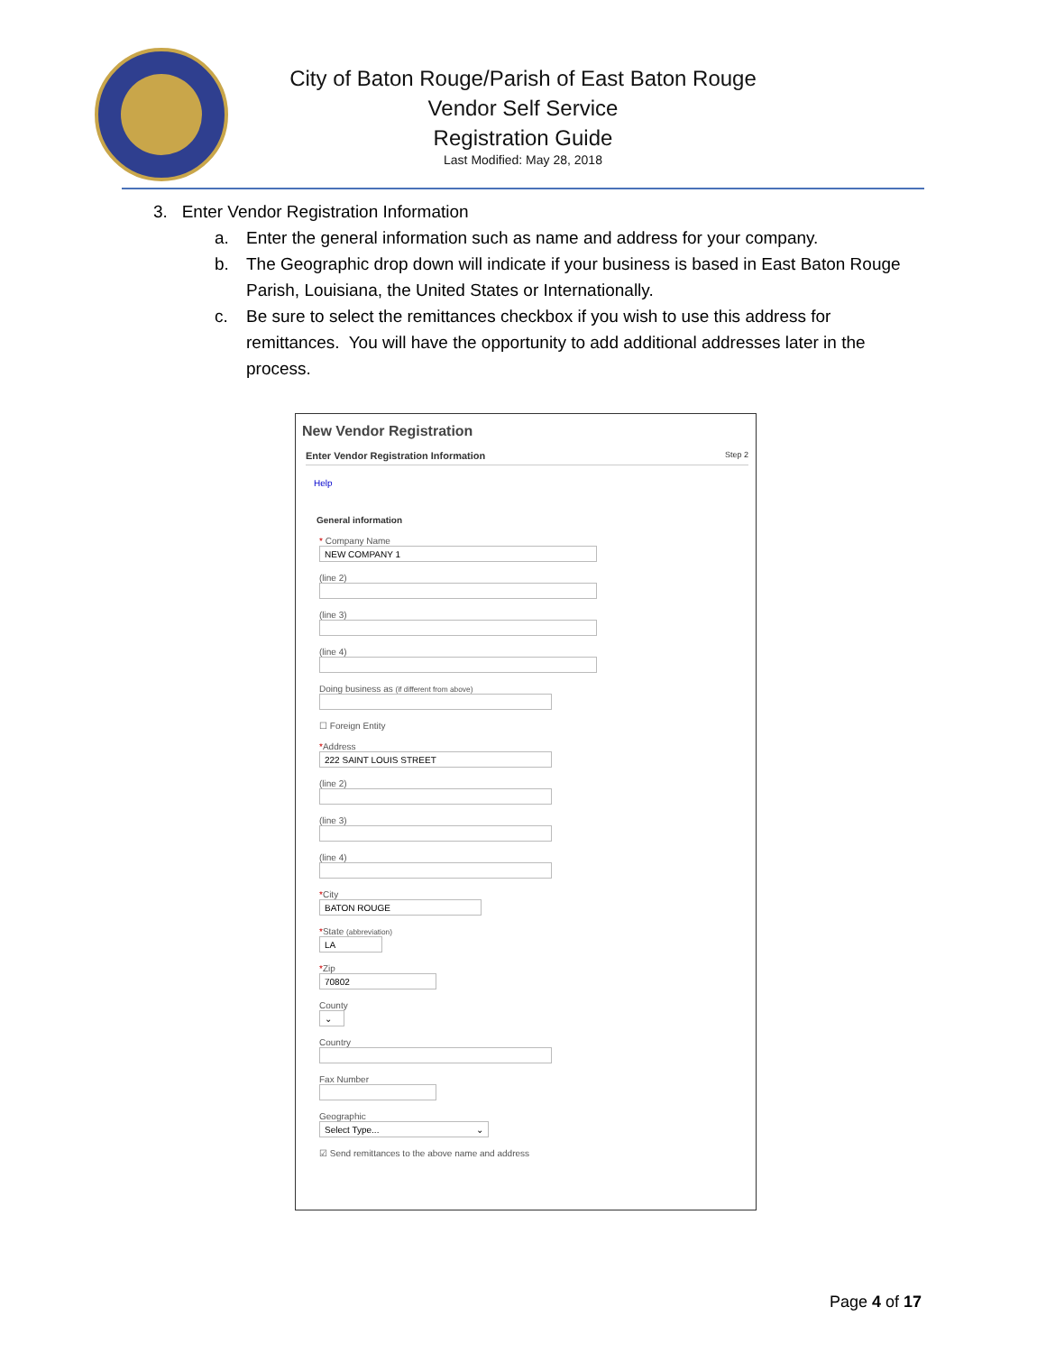City of Baton Rouge/Parish of East Baton Rouge
Vendor Self Service
Registration Guide
Last Modified: May 28, 2018
3. Enter Vendor Registration Information
a. Enter the general information such as name and address for your company.
b. The Geographic drop down will indicate if your business is based in East Baton Rouge Parish, Louisiana, the United States or Internationally.
c. Be sure to select the remittances checkbox if you wish to use this address for remittances. You will have the opportunity to add additional addresses later in the process.
New Vendor Registration
Enter Vendor Registration Information Step 2
Help
General information
* Company Name
NEW COMPANY 1
(line 2)
(line 3)
(line 4)
Doing business as (if different from above)
☐ Foreign Entity
*Address
222 SAINT LOUIS STREET
(line 2)
(line 3)
(line 4)
*City
BATON ROUGE
*State (abbreviation)
LA
*Zip
70802
County
⌄
Country
Fax Number
Geographic
Select Type... ⌄
☑ Send remittances to the above name and address
Page 4 of 17